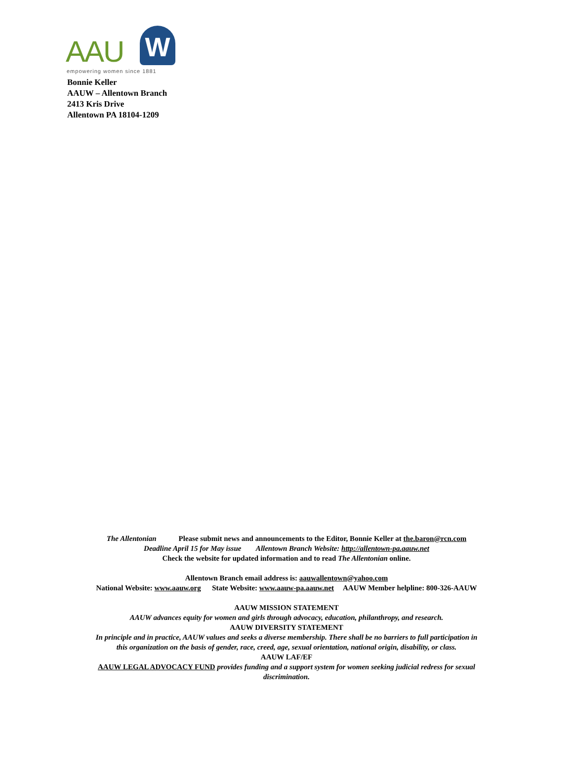AAU W
empowering women since 1881
Bonnie Keller
AAUW – Allentown Branch
2413 Kris Drive
Allentown PA 18104-1209
The Allentonian Please submit news and announcements to the Editor, Bonnie Keller at the.baron@rcn.com
Deadline April 15 for May issue Allentown Branch Website: http://allentown-pa.aauw.net
Check the website for updated information and to read The Allentonian online.
Allentown Branch email address is: aauwallentown@yahoo.com
National Website: www.aauw.org State Website: www.aauw-pa.aauw.net AAUW Member helpline: 800-326-AAUW
AAUW MISSION STATEMENT
AAUW advances equity for women and girls through advocacy, education, philanthropy, and research.
AAUW DIVERSITY STATEMENT
In principle and in practice, AAUW values and seeks a diverse membership. There shall be no barriers to full participation in
this organization on the basis of gender, race, creed, age, sexual orientation, national origin, disability, or class.
AAUW LAF/EF
AAUW LEGAL ADVOCACY FUND provides funding and a support system for women seeking judicial redress for sexual
discrimination.